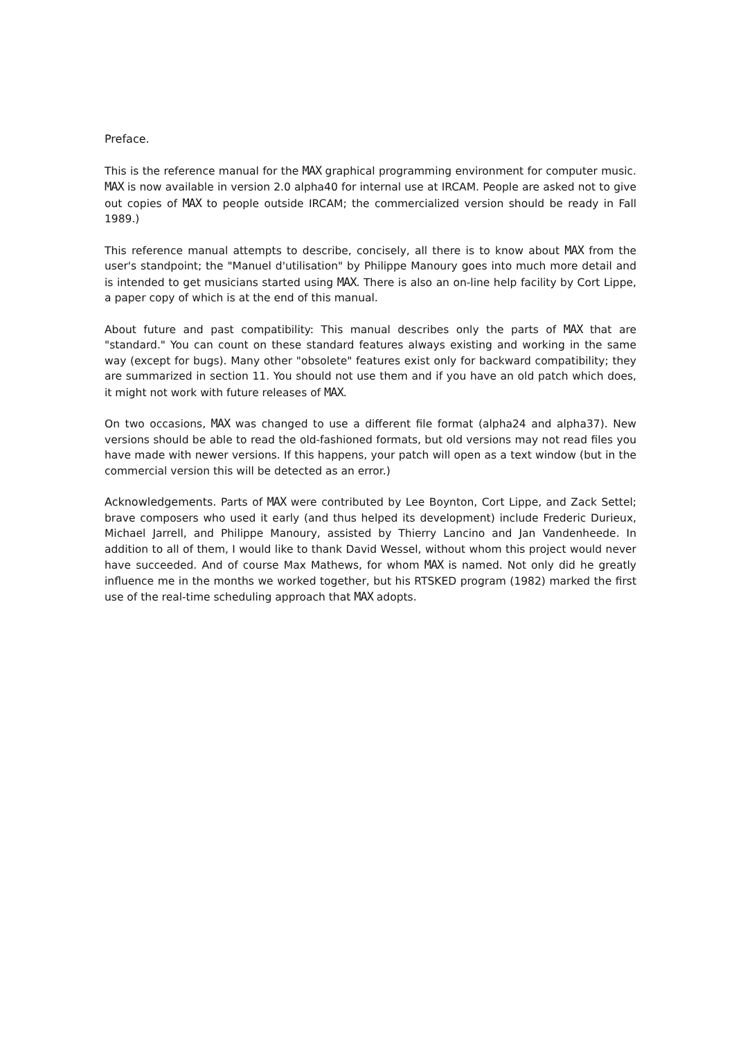Preface.
This is the reference manual for the MAX graphical programming environment for computer music. MAX is now available in version 2.0 alpha40 for internal use at IRCAM. People are asked not to give out copies of MAX to people outside IRCAM; the commercialized version should be ready in Fall 1989.)
This reference manual attempts to describe, concisely, all there is to know about MAX from the user's standpoint; the "Manuel d'utilisation" by Philippe Manoury goes into much more detail and is intended to get musicians started using MAX. There is also an on-line help facility by Cort Lippe, a paper copy of which is at the end of this manual.
About future and past compatibility: This manual describes only the parts of MAX that are "standard." You can count on these standard features always existing and working in the same way (except for bugs). Many other "obsolete" features exist only for backward compatibility; they are summarized in section 11. You should not use them and if you have an old patch which does, it might not work with future releases of MAX.
On two occasions, MAX was changed to use a different file format (alpha24 and alpha37). New versions should be able to read the old-fashioned formats, but old versions may not read files you have made with newer versions. If this happens, your patch will open as a text window (but in the commercial version this will be detected as an error.)
Acknowledgements. Parts of MAX were contributed by Lee Boynton, Cort Lippe, and Zack Settel; brave composers who used it early (and thus helped its development) include Frederic Durieux, Michael Jarrell, and Philippe Manoury, assisted by Thierry Lancino and Jan Vandenheede. In addition to all of them, I would like to thank David Wessel, without whom this project would never have succeeded. And of course Max Mathews, for whom MAX is named. Not only did he greatly influence me in the months we worked together, but his RTSKED program (1982) marked the first use of the real-time scheduling approach that MAX adopts.